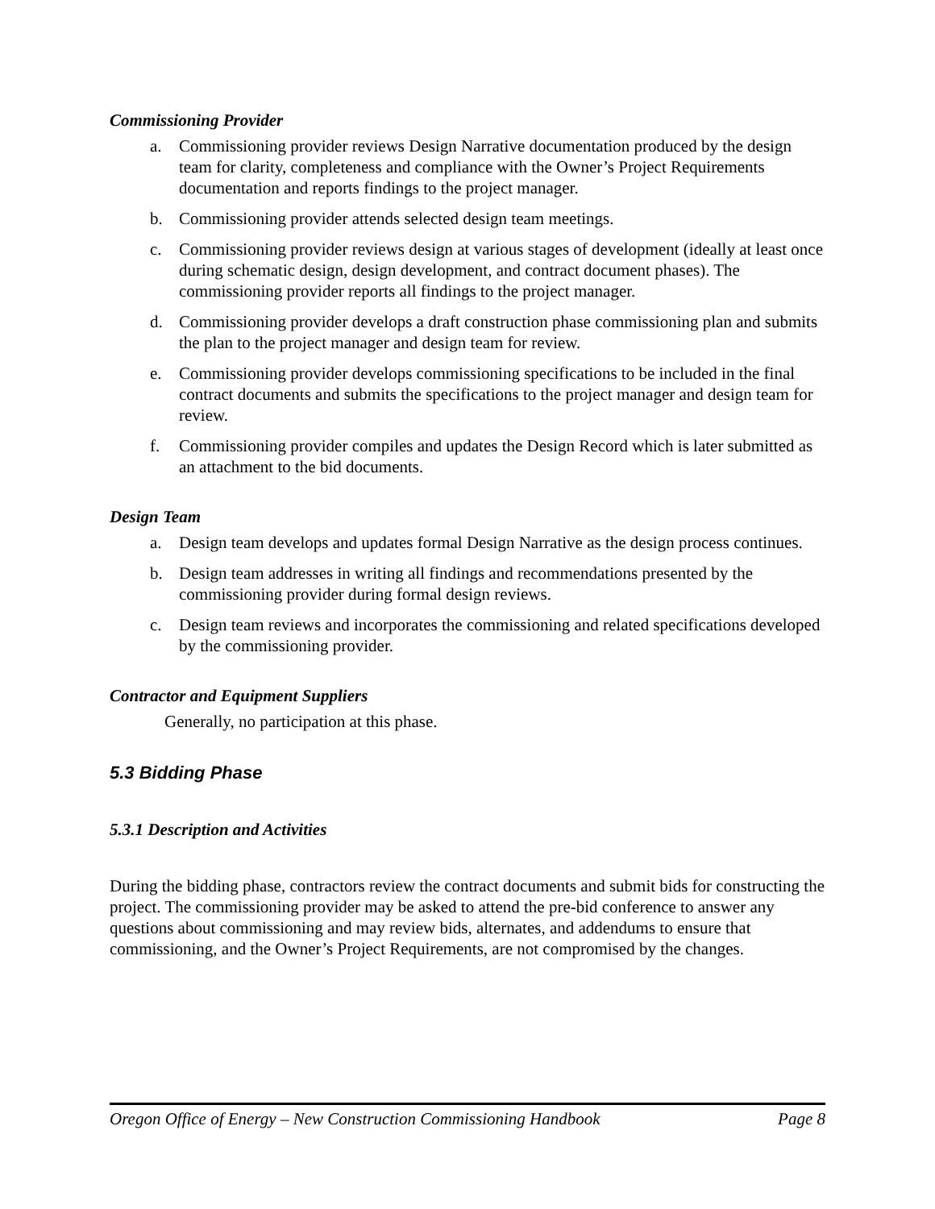Commissioning Provider
a. Commissioning provider reviews Design Narrative documentation produced by the design team for clarity, completeness and compliance with the Owner’s Project Requirements documentation and reports findings to the project manager.
b. Commissioning provider attends selected design team meetings.
c. Commissioning provider reviews design at various stages of development (ideally at least once during schematic design, design development, and contract document phases). The commissioning provider reports all findings to the project manager.
d. Commissioning provider develops a draft construction phase commissioning plan and submits the plan to the project manager and design team for review.
e. Commissioning provider develops commissioning specifications to be included in the final contract documents and submits the specifications to the project manager and design team for review.
f. Commissioning provider compiles and updates the Design Record which is later submitted as an attachment to the bid documents.
Design Team
a. Design team develops and updates formal Design Narrative as the design process continues.
b. Design team addresses in writing all findings and recommendations presented by the commissioning provider during formal design reviews.
c. Design team reviews and incorporates the commissioning and related specifications developed by the commissioning provider.
Contractor and Equipment Suppliers
Generally, no participation at this phase.
5.3 Bidding Phase
5.3.1 Description and Activities
During the bidding phase, contractors review the contract documents and submit bids for constructing the project. The commissioning provider may be asked to attend the pre-bid conference to answer any questions about commissioning and may review bids, alternates, and addendums to ensure that commissioning, and the Owner’s Project Requirements, are not compromised by the changes.
Oregon Office of Energy – New Construction Commissioning Handbook Page 8